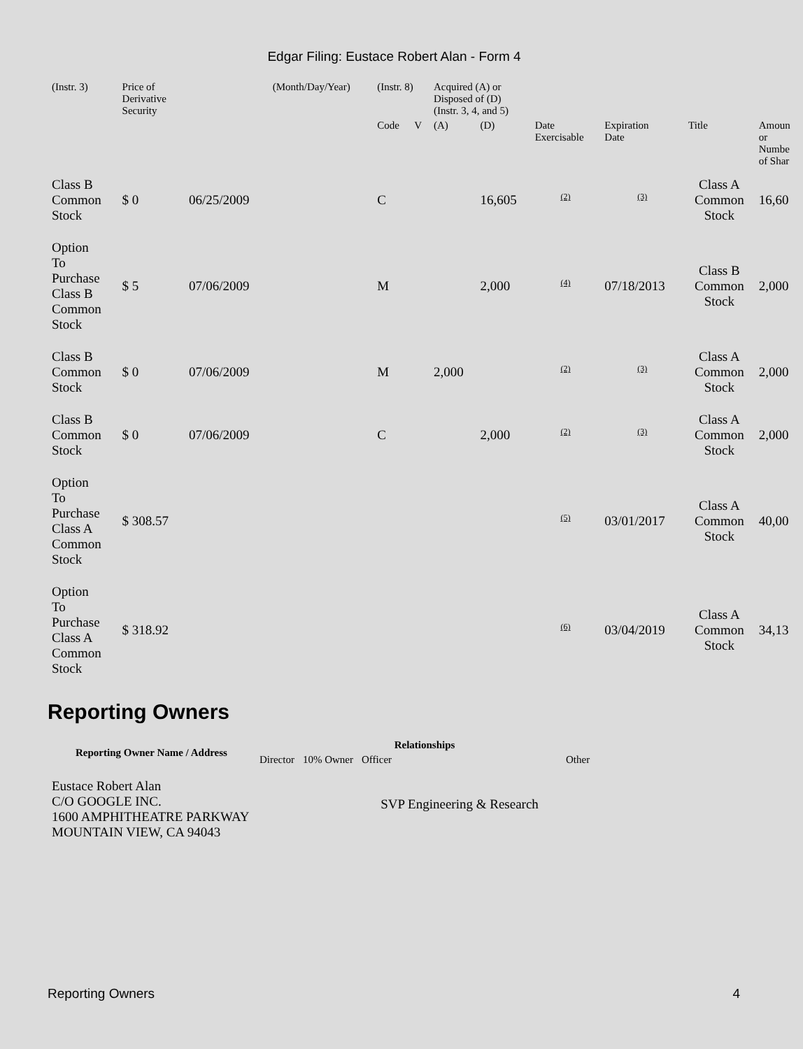Edgar Filing: Eustace Robert Alan - Form 4
| (Instr. 3) | Price of Derivative Security | | (Month/Day/Year) | (Instr. 8) | | Acquired (A) or Disposed of (D) (Instr. 3, 4, and 5) | | | | | |
| | | | | Code | V | (A) | (D) | Date Exercisable | Expiration Date | Title | Amoun or Numbe of Shar |
| Class B Common Stock | $ 0 | 06/25/2009 | | C | | | 16,605 | <sup>(2)</sup> | <sup>(3)</sup> | Class A Common Stock | 16,60 |
| Option To Purchase Class B Common Stock | $ 5 | 07/06/2009 | | M | | | 2,000 | <sup>(4)</sup> | 07/18/2013 | Class B Common Stock | 2,000 |
| Class B Common Stock | $ 0 | 07/06/2009 | | M | | 2,000 | | <sup>(2)</sup> | <sup>(3)</sup> | Class A Common Stock | 2,000 |
| Class B Common Stock | $ 0 | 07/06/2009 | | C | | | 2,000 | <sup>(2)</sup> | <sup>(3)</sup> | Class A Common Stock | 2,000 |
| Option To Purchase Class A Common Stock | $ 308.57 | | | | | | | <sup>(5)</sup> | 03/01/2017 | Class A Common Stock | 40,00 |
| Option To Purchase Class A Common Stock | $ 318.92 | | | | | | | <sup>(6)</sup> | 03/04/2019 | Class A Common Stock | 34,13 |
Reporting Owners
| Reporting Owner Name / Address | Relationships | | | |
| --- | --- | --- | --- | --- |
| | Director | 10% Owner | Officer | Other |
| Eustace Robert Alan C/O GOOGLE INC. 1600 AMPHITHEATRE PARKWAY MOUNTAIN VIEW, CA 94043 | | | SVP Engineering & Research | |
Reporting Owners 4